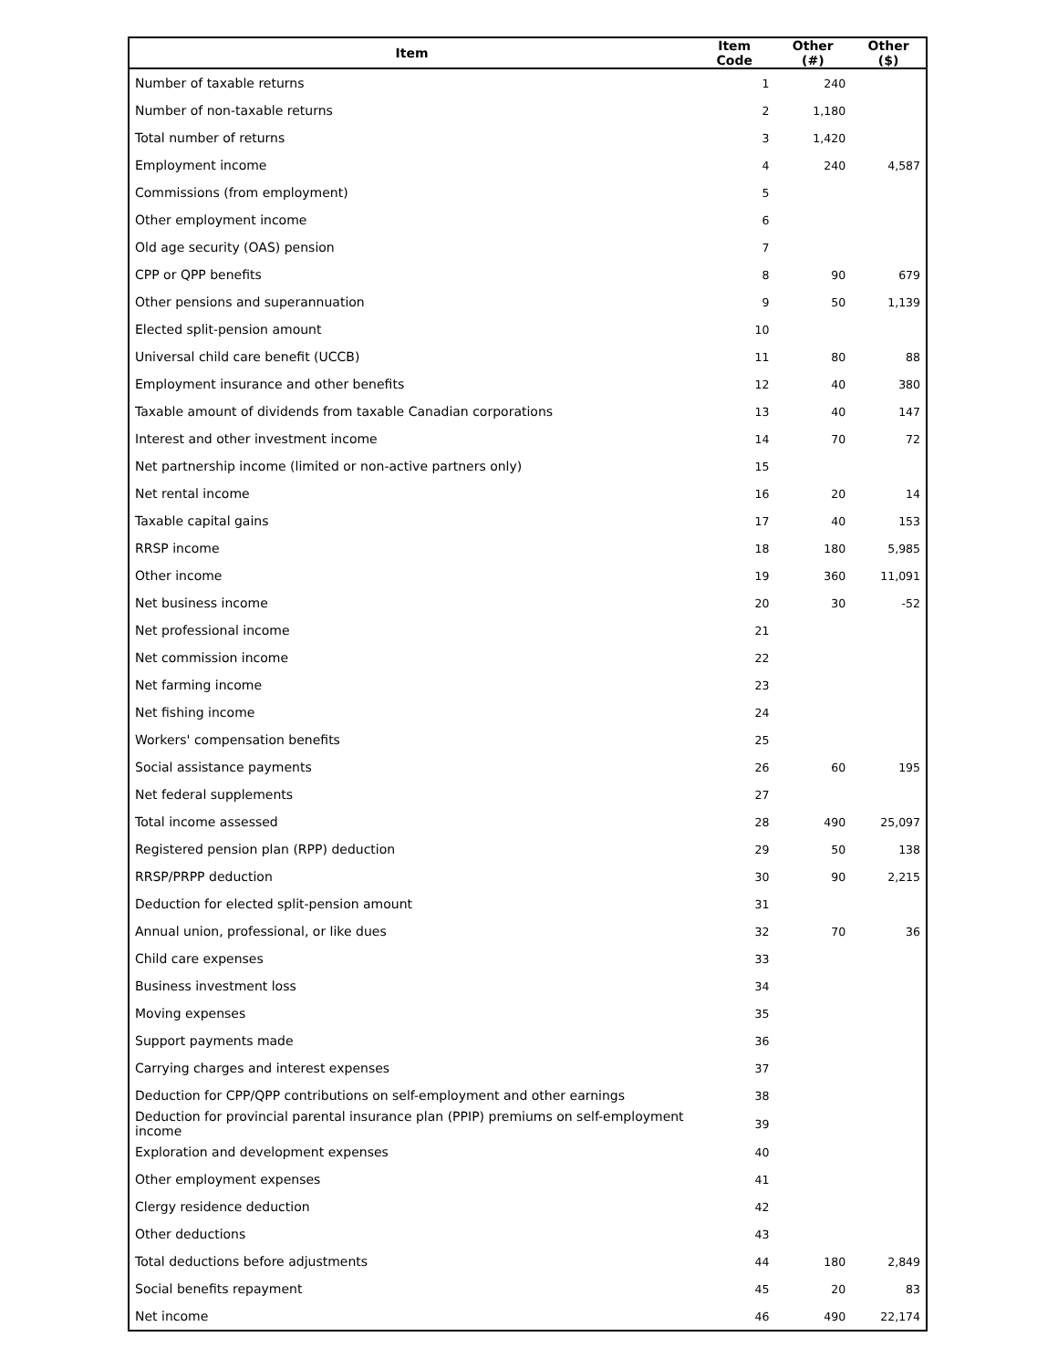| Item | Item Code | Other (#) | Other ($) |
| --- | --- | --- | --- |
| Number of taxable returns | 1 | 240 | |
| Number of non-taxable returns | 2 | 1,180 | |
| Total number of returns | 3 | 1,420 | |
| Employment income | 4 | 240 | 4,587 |
| Commissions (from employment) | 5 | | |
| Other employment income | 6 | | |
| Old age security (OAS) pension | 7 | | |
| CPP or QPP benefits | 8 | 90 | 679 |
| Other pensions and superannuation | 9 | 50 | 1,139 |
| Elected split-pension amount | 10 | | |
| Universal child care benefit (UCCB) | 11 | 80 | 88 |
| Employment insurance and other benefits | 12 | 40 | 380 |
| Taxable amount of dividends from taxable Canadian corporations | 13 | 40 | 147 |
| Interest and other investment income | 14 | 70 | 72 |
| Net partnership income (limited or non-active partners only) | 15 | | |
| Net rental income | 16 | 20 | 14 |
| Taxable capital gains | 17 | 40 | 153 |
| RRSP income | 18 | 180 | 5,985 |
| Other income | 19 | 360 | 11,091 |
| Net business income | 20 | 30 | -52 |
| Net professional income | 21 | | |
| Net commission income | 22 | | |
| Net farming income | 23 | | |
| Net fishing income | 24 | | |
| Workers' compensation benefits | 25 | | |
| Social assistance payments | 26 | 60 | 195 |
| Net federal supplements | 27 | | |
| Total income assessed | 28 | 490 | 25,097 |
| Registered pension plan (RPP) deduction | 29 | 50 | 138 |
| RRSP/PRPP deduction | 30 | 90 | 2,215 |
| Deduction for elected split-pension amount | 31 | | |
| Annual union, professional, or like dues | 32 | 70 | 36 |
| Child care expenses | 33 | | |
| Business investment loss | 34 | | |
| Moving expenses | 35 | | |
| Support payments made | 36 | | |
| Carrying charges and interest expenses | 37 | | |
| Deduction for CPP/QPP contributions on self-employment and other earnings | 38 | | |
| Deduction for provincial parental insurance plan (PPIP) premiums on self-employment income | 39 | | |
| Exploration and development expenses | 40 | | |
| Other employment expenses | 41 | | |
| Clergy residence deduction | 42 | | |
| Other deductions | 43 | | |
| Total deductions before adjustments | 44 | 180 | 2,849 |
| Social benefits repayment | 45 | 20 | 83 |
| Net income | 46 | 490 | 22,174 |